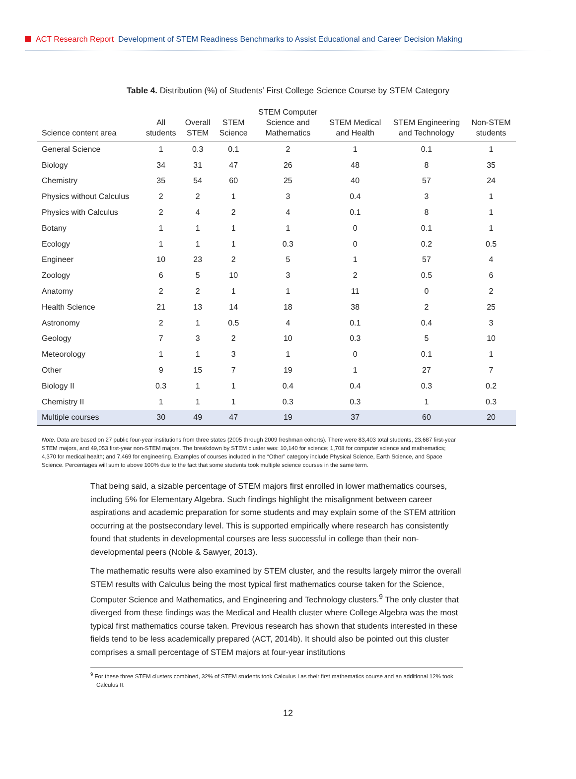ACT Research Report Development of STEM Readiness Benchmarks to Assist Educational and Career Decision Making
Table 4. Distribution (%) of Students’ First College Science Course by STEM Category
| Science content area | All students | Overall STEM | STEM Science | STEM Computer Science and Mathematics | STEM Medical and Health | STEM Engineering and Technology | Non-STEM students |
| --- | --- | --- | --- | --- | --- | --- | --- |
| General Science | 1 | 0.3 | 0.1 | 2 | 1 | 0.1 | 1 |
| Biology | 34 | 31 | 47 | 26 | 48 | 8 | 35 |
| Chemistry | 35 | 54 | 60 | 25 | 40 | 57 | 24 |
| Physics without Calculus | 2 | 2 | 1 | 3 | 0.4 | 3 | 1 |
| Physics with Calculus | 2 | 4 | 2 | 4 | 0.1 | 8 | 1 |
| Botany | 1 | 1 | 1 | 1 | 0 | 0.1 | 1 |
| Ecology | 1 | 1 | 1 | 0.3 | 0 | 0.2 | 0.5 |
| Engineer | 10 | 23 | 2 | 5 | 1 | 57 | 4 |
| Zoology | 6 | 5 | 10 | 3 | 2 | 0.5 | 6 |
| Anatomy | 2 | 2 | 1 | 1 | 11 | 0 | 2 |
| Health Science | 21 | 13 | 14 | 18 | 38 | 2 | 25 |
| Astronomy | 2 | 1 | 0.5 | 4 | 0.1 | 0.4 | 3 |
| Geology | 7 | 3 | 2 | 10 | 0.3 | 5 | 10 |
| Meteorology | 1 | 1 | 3 | 1 | 0 | 0.1 | 1 |
| Other | 9 | 15 | 7 | 19 | 1 | 27 | 7 |
| Biology II | 0.3 | 1 | 1 | 0.4 | 0.4 | 0.3 | 0.2 |
| Chemistry II | 1 | 1 | 1 | 0.3 | 0.3 | 1 | 0.3 |
| Multiple courses | 30 | 49 | 47 | 19 | 37 | 60 | 20 |
Note. Data are based on 27 public four-year institutions from three states (2005 through 2009 freshman cohorts). There were 83,403 total students, 23,687 first-year STEM majors, and 49,053 first-year non-STEM majors. The breakdown by STEM cluster was: 10,140 for science; 1,708 for computer science and mathematics; 4,370 for medical health; and 7,469 for engineering. Examples of courses included in the “Other” category include Physical Science, Earth Science, and Space Science. Percentages will sum to above 100% due to the fact that some students took multiple science courses in the same term.
That being said, a sizable percentage of STEM majors first enrolled in lower mathematics courses, including 5% for Elementary Algebra. Such findings highlight the misalignment between career aspirations and academic preparation for some students and may explain some of the STEM attrition occurring at the postsecondary level. This is supported empirically where research has consistently found that students in developmental courses are less successful in college than their non-developmental peers (Noble & Sawyer, 2013).
The mathematic results were also examined by STEM cluster, and the results largely mirror the overall STEM results with Calculus being the most typical first mathematics course taken for the Science, Computer Science and Mathematics, and Engineering and Technology clusters.<sup>9</sup> The only cluster that diverged from these findings was the Medical and Health cluster where College Algebra was the most typical first mathematics course taken. Previous research has shown that students interested in these fields tend to be less academically prepared (ACT, 2014b). It should also be pointed out this cluster comprises a small percentage of STEM majors at four-year institutions
<sup>9</sup> For these three STEM clusters combined, 32% of STEM students took Calculus I as their first mathematics course and an additional 12% took Calculus II.
12